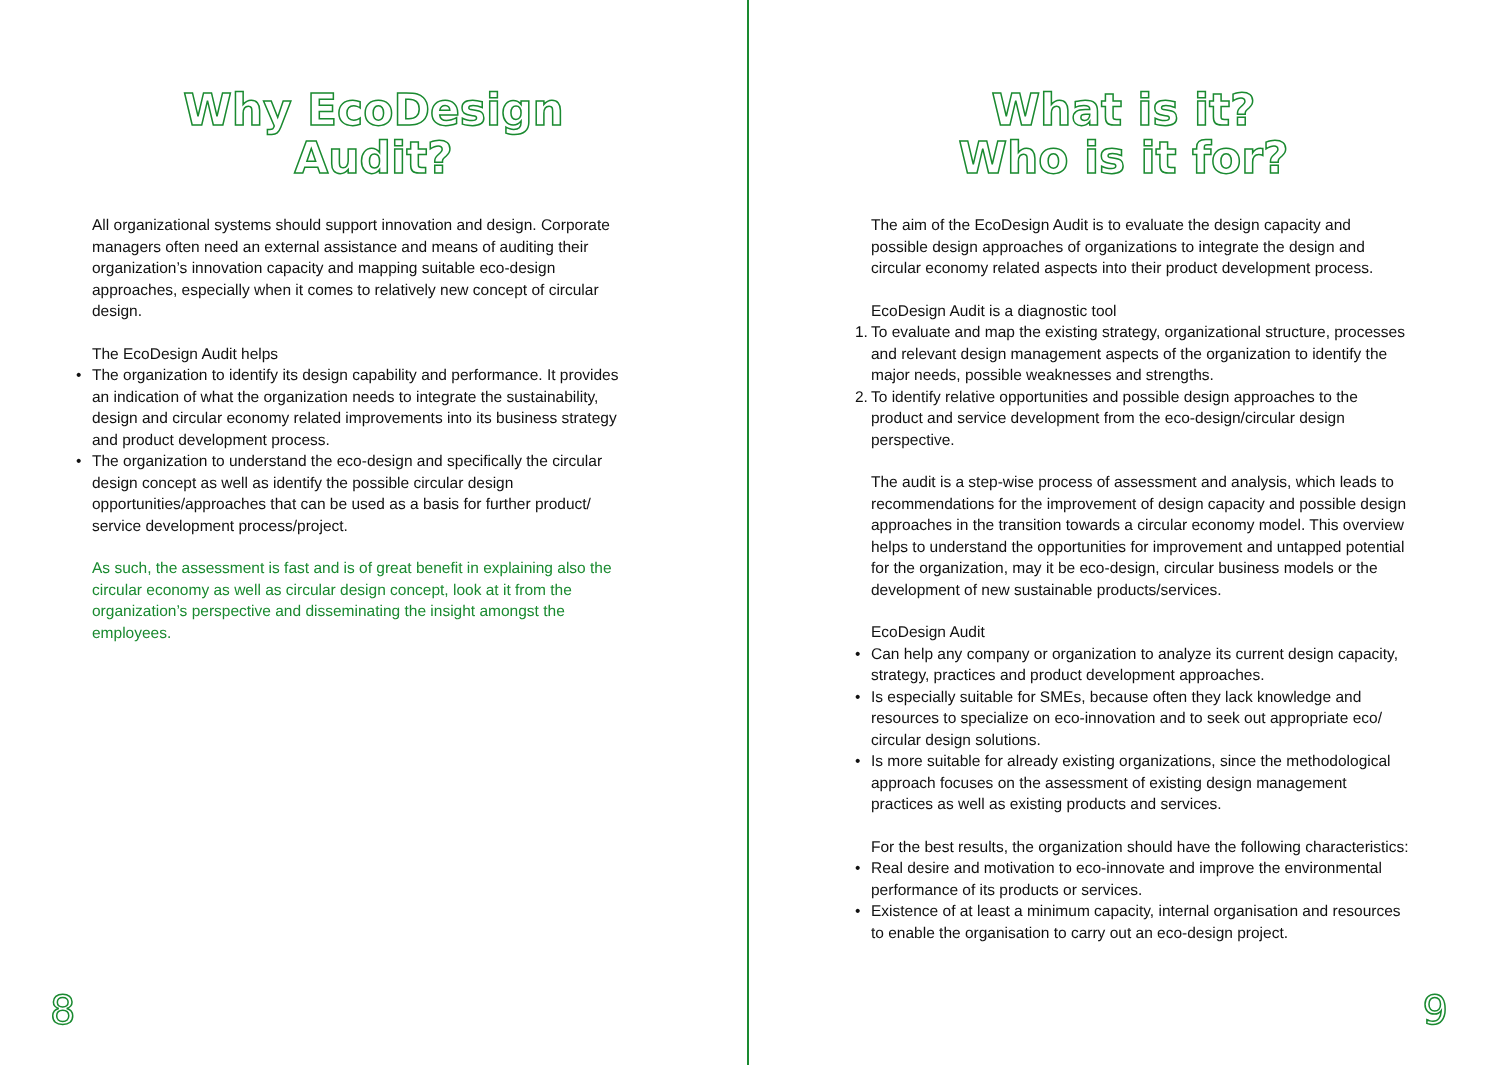Why EcoDesign
Audit?
All organizational systems should support innovation and design. Corporate managers often need an external assistance and means of auditing their organization’s innovation capacity and mapping suitable eco-design approaches, especially when it comes to relatively new concept of circular design.
The EcoDesign Audit helps
• The organization to identify its design capability and performance. It provides an indication of what the organization needs to integrate the sustainability, design and circular economy related improvements into its business strategy and product development process.
• The organization to understand the eco-design and specifically the circular design concept as well as identify the possible circular design opportunities/approaches that can be used as a basis for further product/ service development process/project.
As such, the assessment is fast and is of great benefit in explaining also the circular economy as well as circular design concept, look at it from the organization’s perspective and disseminating the insight amongst the employees.
8
What is it?
Who is it for?
The aim of the EcoDesign Audit is to evaluate the design capacity and possible design approaches of organizations to integrate the design and circular economy related aspects into their product development process.
EcoDesign Audit is a diagnostic tool
1. To evaluate and map the existing strategy, organizational structure, processes and relevant design management aspects of the organization to identify the major needs, possible weaknesses and strengths.
2. To identify relative opportunities and possible design approaches to the product and service development from the eco-design/circular design perspective.
The audit is a step-wise process of assessment and analysis, which leads to recommendations for the improvement of design capacity and possible design approaches in the transition towards a circular economy model. This overview helps to understand the opportunities for improvement and untapped potential for the organization, may it be eco-design, circular business models or the development of new sustainable products/services.
EcoDesign Audit
• Can help any company or organization to analyze its current design capacity, strategy, practices and product development approaches.
• Is especially suitable for SMEs, because often they lack knowledge and resources to specialize on eco-innovation and to seek out appropriate eco/ circular design solutions.
• Is more suitable for already existing organizations, since the methodological approach focuses on the assessment of existing design management practices as well as existing products and services.
For the best results, the organization should have the following characteristics:
• Real desire and motivation to eco-innovate and improve the environmental performance of its products or services.
• Existence of at least a minimum capacity, internal organisation and resources to enable the organisation to carry out an eco-design project.
9